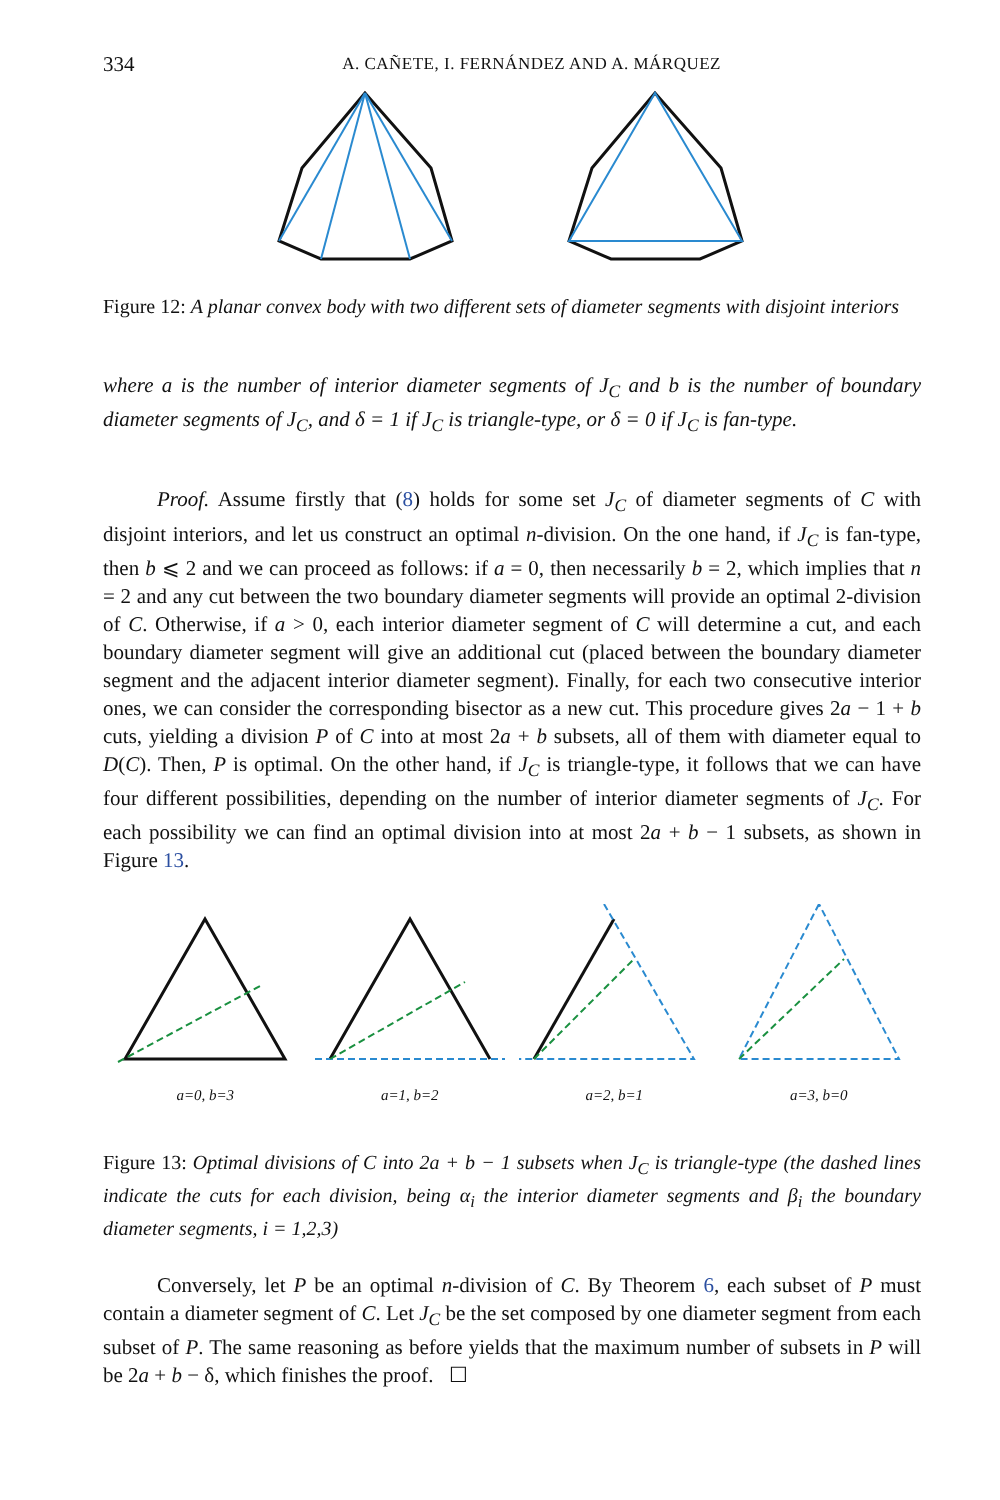334 A. CAÑETE, I. FERNÁNDEZ AND A. MÁRQUEZ
Figure 12: A planar convex body with two different sets of diameter segments with disjoint interiors
where a is the number of interior diameter segments of J<sub>C</sub> and b is the number of boundary diameter segments of J<sub>C</sub>, and δ = 1 if J<sub>C</sub> is triangle-type, or δ = 0 if J<sub>C</sub> is fan-type.
Proof. Assume firstly that (8) holds for some set J<sub>C</sub> of diameter segments of C with disjoint interiors, and let us construct an optimal n-division. On the one hand, if J<sub>C</sub> is fan-type, then b ⩽ 2 and we can proceed as follows: if a = 0, then necessarily b = 2, which implies that n = 2 and any cut between the two boundary diameter segments will provide an optimal 2-division of C. Otherwise, if a > 0, each interior diameter segment of C will determine a cut, and each boundary diameter segment will give an additional cut (placed between the boundary diameter segment and the adjacent interior diameter segment). Finally, for each two consecutive interior ones, we can consider the corresponding bisector as a new cut. This procedure gives 2a − 1 + b cuts, yielding a division P of C into at most 2a + b subsets, all of them with diameter equal to D(C). Then, P is optimal. On the other hand, if J<sub>C</sub> is triangle-type, it follows that we can have four different possibilities, depending on the number of interior diameter segments of J<sub>C</sub>. For each possibility we can find an optimal division into at most 2a + b − 1 subsets, as shown in Figure 13.
a=0, b=3 a=1, b=2 a=2, b=1 a=3, b=0
Figure 13: Optimal divisions of C into 2a + b − 1 subsets when J<sub>C</sub> is triangle-type (the dashed lines indicate the cuts for each division, being α<sub>i</sub> the interior diameter segments and β<sub>i</sub> the boundary diameter segments, i = 1,2,3)
Conversely, let P be an optimal n-division of C. By Theorem 6, each subset of P must contain a diameter segment of C. Let J<sub>C</sub> be the set composed by one diameter segment from each subset of P. The same reasoning as before yields that the maximum number of subsets in P will be 2a + b − δ, which finishes the proof. ☐